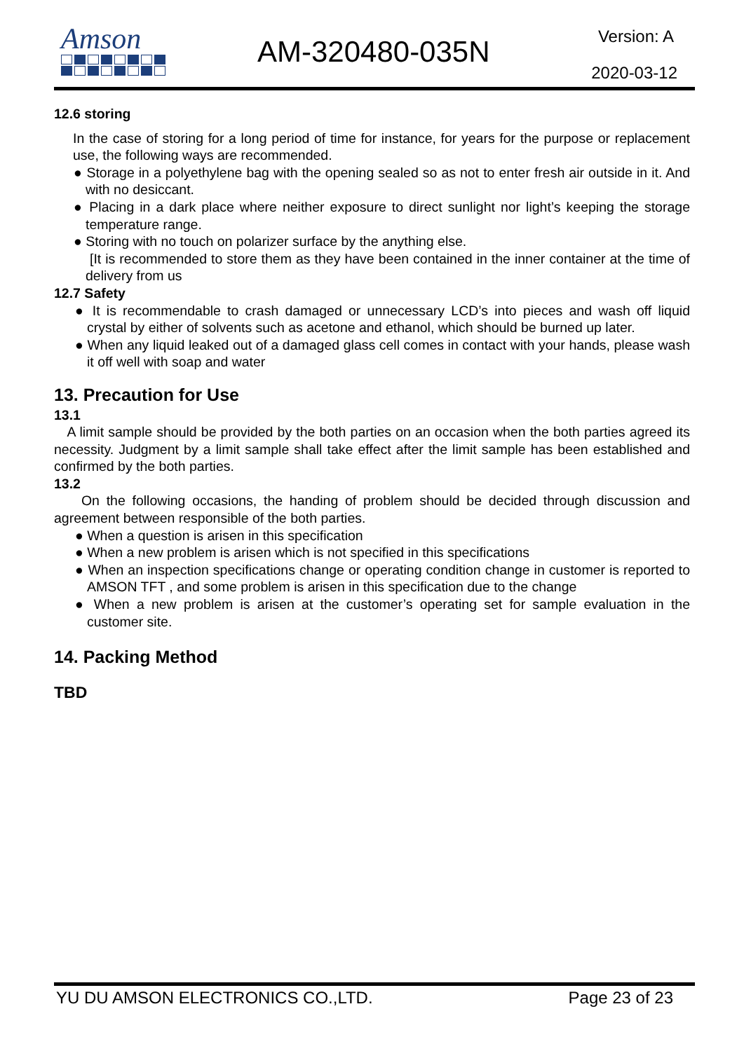Amson
AM-320480-035N Version: A
2020-03-12
12.6 storing
In the case of storing for a long period of time for instance, for years for the purpose or replacement use, the following ways are recommended.
● Storage in a polyethylene bag with the opening sealed so as not to enter fresh air outside in it. And with no desiccant.
● Placing in a dark place where neither exposure to direct sunlight nor light’s keeping the storage temperature range.
● Storing with no touch on polarizer surface by the anything else.
[It is recommended to store them as they have been contained in the inner container at the time of delivery from us
12.7 Safety
● It is recommendable to crash damaged or unnecessary LCD’s into pieces and wash off liquid crystal by either of solvents such as acetone and ethanol, which should be burned up later.
● When any liquid leaked out of a damaged glass cell comes in contact with your hands, please wash it off well with soap and water
13. Precaution for Use
13.1
A limit sample should be provided by the both parties on an occasion when the both parties agreed its necessity. Judgment by a limit sample shall take effect after the limit sample has been established and confirmed by the both parties.
13.2
On the following occasions, the handing of problem should be decided through discussion and agreement between responsible of the both parties.
● When a question is arisen in this specification
● When a new problem is arisen which is not specified in this specifications
● When an inspection specifications change or operating condition change in customer is reported to AMSON TFT , and some problem is arisen in this specification due to the change
● When a new problem is arisen at the customer’s operating set for sample evaluation in the customer site.
14. Packing Method
TBD
YU DU AMSON ELECTRONICS CO.,LTD. Page 23 of 23